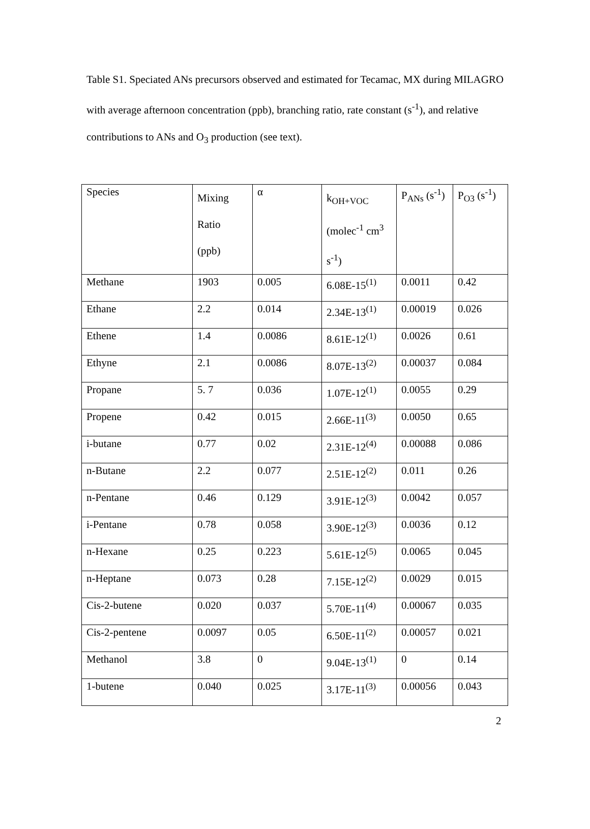Table S1. Speciated ANs precursors observed and estimated for Tecamac, MX during MILAGRO with average afternoon concentration (ppb), branching ratio, rate constant (s<sup>-1</sup>), and relative contributions to ANs and O<sub>3</sub> production (see text).
| Species | Mixing Ratio (ppb) | α | k<sub>OH+VOC</sub> (molec<sup>-1</sup> cm<sup>3</sup> s<sup>-1</sup>) | P<sub>ANs</sub> (s<sup>-1</sup>) | P<sub>O3</sub> (s<sup>-1</sup>) |
| Methane | 1903 | 0.005 | 6.08E-15<sup>(1)</sup> | 0.0011 | 0.42 |
| Ethane | 2.2 | 0.014 | 2.34E-13<sup>(1)</sup> | 0.00019 | 0.026 |
| Ethene | 1.4 | 0.0086 | 8.61E-12<sup>(1)</sup> | 0.0026 | 0.61 |
| Ethyne | 2.1 | 0.0086 | 8.07E-13<sup>(2)</sup> | 0.00037 | 0.084 |
| Propane | 5. 7 | 0.036 | 1.07E-12<sup>(1)</sup> | 0.0055 | 0.29 |
| Propene | 0.42 | 0.015 | 2.66E-11<sup>(3)</sup> | 0.0050 | 0.65 |
| i-butane | 0.77 | 0.02 | 2.31E-12<sup>(4)</sup> | 0.00088 | 0.086 |
| n-Butane | 2.2 | 0.077 | 2.51E-12<sup>(2)</sup> | 0.011 | 0.26 |
| n-Pentane | 0.46 | 0.129 | 3.91E-12<sup>(3)</sup> | 0.0042 | 0.057 |
| i-Pentane | 0.78 | 0.058 | 3.90E-12<sup>(3)</sup> | 0.0036 | 0.12 |
| n-Hexane | 0.25 | 0.223 | 5.61E-12<sup>(5)</sup> | 0.0065 | 0.045 |
| n-Heptane | 0.073 | 0.28 | 7.15E-12<sup>(2)</sup> | 0.0029 | 0.015 |
| Cis-2-butene | 0.020 | 0.037 | 5.70E-11<sup>(4)</sup> | 0.00067 | 0.035 |
| Cis-2-pentene | 0.0097 | 0.05 | 6.50E-11<sup>(2)</sup> | 0.00057 | 0.021 |
| Methanol | 3.8 | 0 | 9.04E-13<sup>(1)</sup> | 0 | 0.14 |
| 1-butene | 0.040 | 0.025 | 3.17E-11<sup>(3)</sup> | 0.00056 | 0.043 |
2